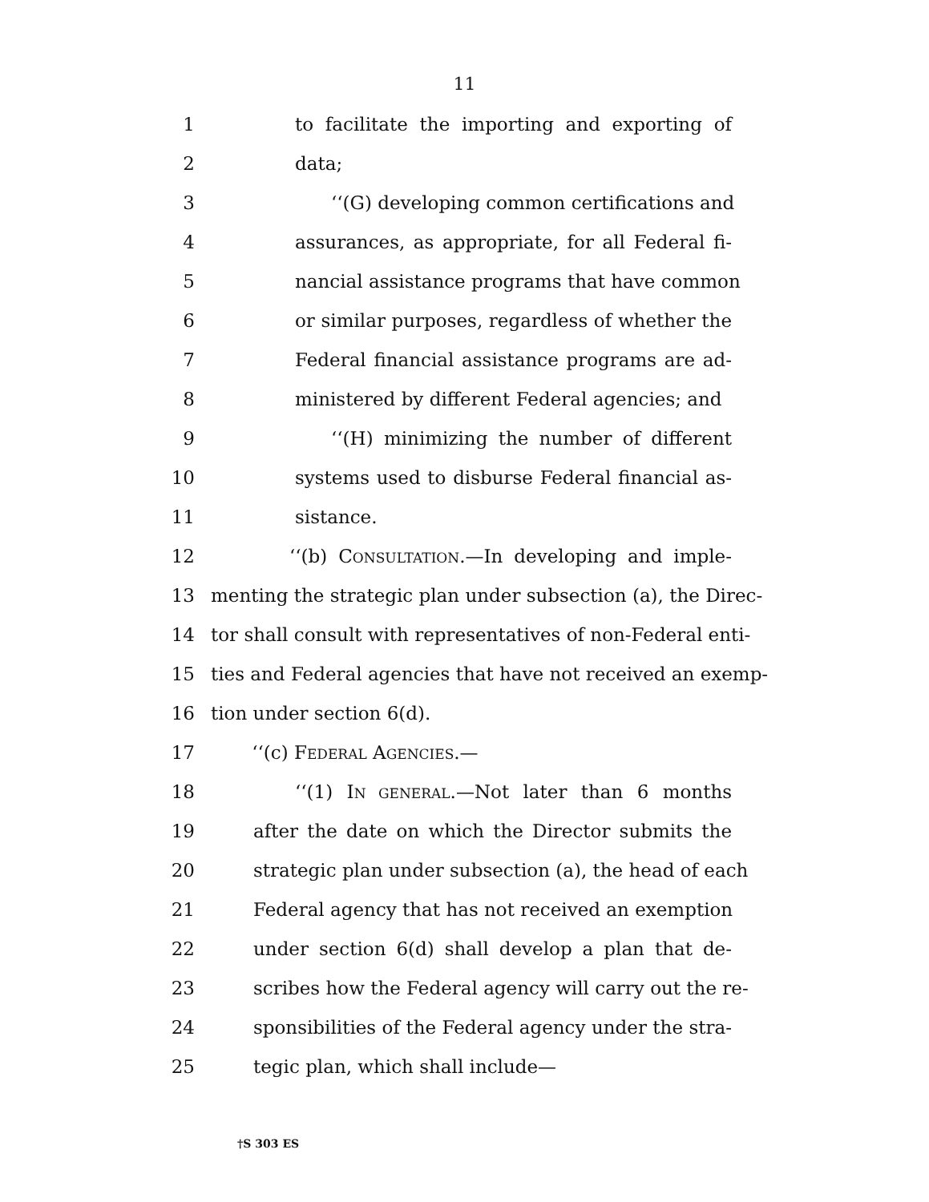11
1 to facilitate the importing and exporting of
2 data;
3 ‘‘(G) developing common certifications and
4 assurances, as appropriate, for all Federal fi-
5 nancial assistance programs that have common
6 or similar purposes, regardless of whether the
7 Federal financial assistance programs are ad-
8 ministered by different Federal agencies; and
9 ‘‘(H) minimizing the number of different
10 systems used to disburse Federal financial as-
11 sistance.
12 ‘‘(b) CONSULTATION.—In developing and imple-
13 menting the strategic plan under subsection (a), the Direc-
14 tor shall consult with representatives of non-Federal enti-
15 ties and Federal agencies that have not received an exemp-
16 tion under section 6(d).
17 ‘‘(c) FEDERAL AGENCIES.—
18 ‘‘(1) IN GENERAL.—Not later than 6 months
19 after the date on which the Director submits the
20 strategic plan under subsection (a), the head of each
21 Federal agency that has not received an exemption
22 under section 6(d) shall develop a plan that de-
23 scribes how the Federal agency will carry out the re-
24 sponsibilities of the Federal agency under the stra-
25 tegic plan, which shall include—
†S 303 ES